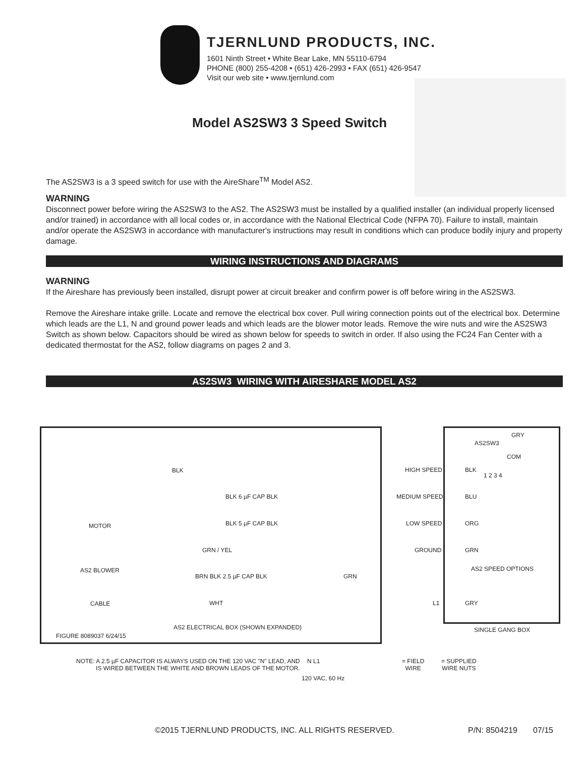TJERNLUND PRODUCTS, INC.
1601 Ninth Street • White Bear Lake, MN 55110-6794
PHONE (800) 255-4208 • (651) 426-2993 • FAX (651) 426-9547
Visit our web site • www.tjernlund.com
Model AS2SW3 3 Speed Switch
The AS2SW3 is a 3 speed switch for use with the AireShare<sup>TM</sup> Model AS2.
WARNING
Disconnect power before wiring the AS2SW3 to the AS2. The AS2SW3 must be installed by a qualified installer (an individual properly licensed and/or trained) in accordance with all local codes or, in accordance with the National Electrical Code (NFPA 70). Failure to install, maintain and/or operate the AS2SW3 in accordance with manufacturer's instructions may result in conditions which can produce bodily injury and property damage.
WIRING INSTRUCTIONS AND DIAGRAMS
WARNING
If the Aireshare has previously been installed, disrupt power at circuit breaker and confirm power is off before wiring in the AS2SW3.
Remove the Aireshare intake grille. Locate and remove the electrical box cover. Pull wiring connection points out of the electrical box. Determine which leads are the L1, N and ground power leads and which leads are the blower motor leads. Remove the wire nuts and wire the AS2SW3 Switch as shown below. Capacitors should be wired as shown below for speeds to switch in order. If also using the FC24 Fan Center with a dedicated thermostat for the AS2, follow diagrams on pages 2 and 3.
AS2SW3 WIRING WITH AIRESHARE MODEL AS2
MOTOR
AS2 BLOWER
CABLE
BLK
BLK 6 µF CAP BLK
BLK 5 µF CAP BLK
GRN / YEL
BRN BLK 2.5 µF CAP BLK GRN
WHT
HIGH SPEED
MEDIUM SPEED
LOW SPEED
GROUND
L1
BLK
BLU
ORG
GRN
GRY
GRY
AS2SW3
COM
1 2 3 4
AS2 SPEED OPTIONS
AS2 ELECTRICAL BOX (SHOWN EXPANDED)
FIGURE 8089037 6/24/15
SINGLE GANG BOX
NOTE: A 2.5 µF CAPACITOR IS ALWAYS USED ON THE 120 VAC "N" LEAD, AND
IS WIRED BETWEEN THE WHITE AND BROWN LEADS OF THE MOTOR.
N L1
120 VAC, 60 Hz
= FIELD
WIRE
= SUPPLIED
WIRE NUTS
©2015 TJERNLUND PRODUCTS, INC. ALL RIGHTS RESERVED. P/N: 8504219 07/15